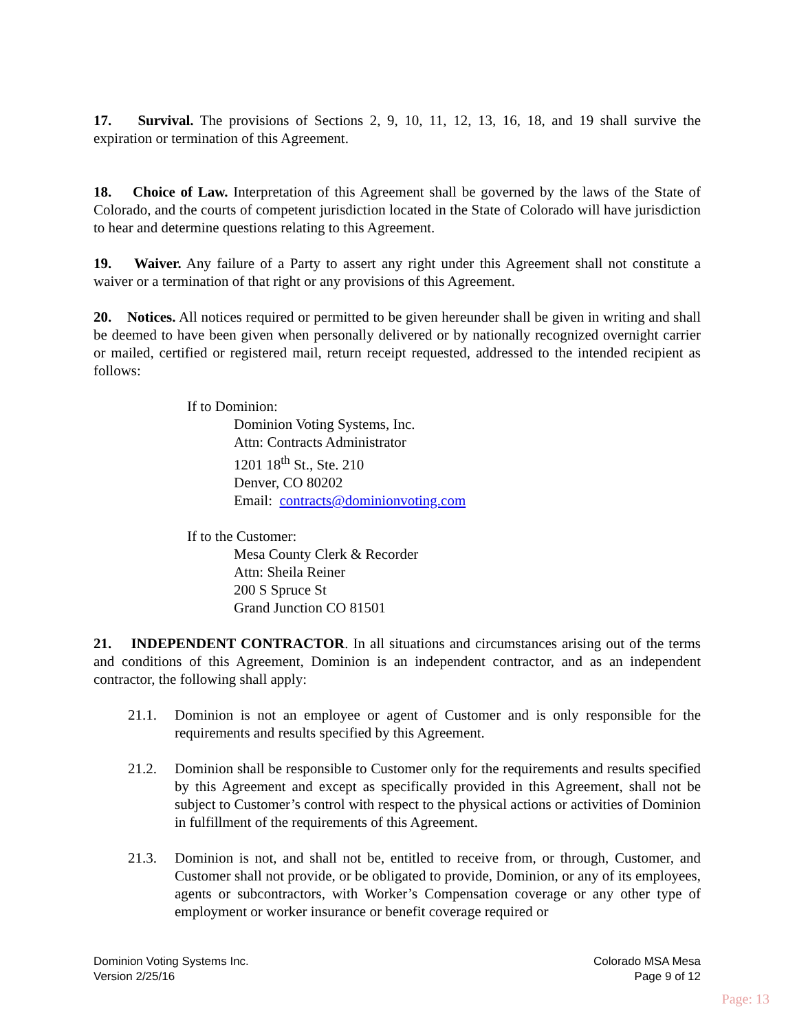17. Survival. The provisions of Sections 2, 9, 10, 11, 12, 13, 16, 18, and 19 shall survive the expiration or termination of this Agreement.
18. Choice of Law. Interpretation of this Agreement shall be governed by the laws of the State of Colorado, and the courts of competent jurisdiction located in the State of Colorado will have jurisdiction to hear and determine questions relating to this Agreement.
19. Waiver. Any failure of a Party to assert any right under this Agreement shall not constitute a waiver or a termination of that right or any provisions of this Agreement.
20. Notices. All notices required or permitted to be given hereunder shall be given in writing and shall be deemed to have been given when personally delivered or by nationally recognized overnight carrier or mailed, certified or registered mail, return receipt requested, addressed to the intended recipient as follows:
If to Dominion:
Dominion Voting Systems, Inc.
Attn: Contracts Administrator
1201 18<sup>th</sup> St., Ste. 210
Denver, CO 80202
Email: contracts@dominionvoting.com
If to the Customer:
Mesa County Clerk & Recorder
Attn: Sheila Reiner
200 S Spruce St
Grand Junction CO 81501
21. INDEPENDENT CONTRACTOR. In all situations and circumstances arising out of the terms and conditions of this Agreement, Dominion is an independent contractor, and as an independent contractor, the following shall apply:
21.1. Dominion is not an employee or agent of Customer and is only responsible for the requirements and results specified by this Agreement.
21.2. Dominion shall be responsible to Customer only for the requirements and results specified by this Agreement and except as specifically provided in this Agreement, shall not be subject to Customer’s control with respect to the physical actions or activities of Dominion in fulfillment of the requirements of this Agreement.
21.3. Dominion is not, and shall not be, entitled to receive from, or through, Customer, and Customer shall not provide, or be obligated to provide, Dominion, or any of its employees, agents or subcontractors, with Worker’s Compensation coverage or any other type of employment or worker insurance or benefit coverage required or
Dominion Voting Systems Inc.
Version 2/25/16
Colorado MSA Mesa
Page 9 of 12
Page: 13